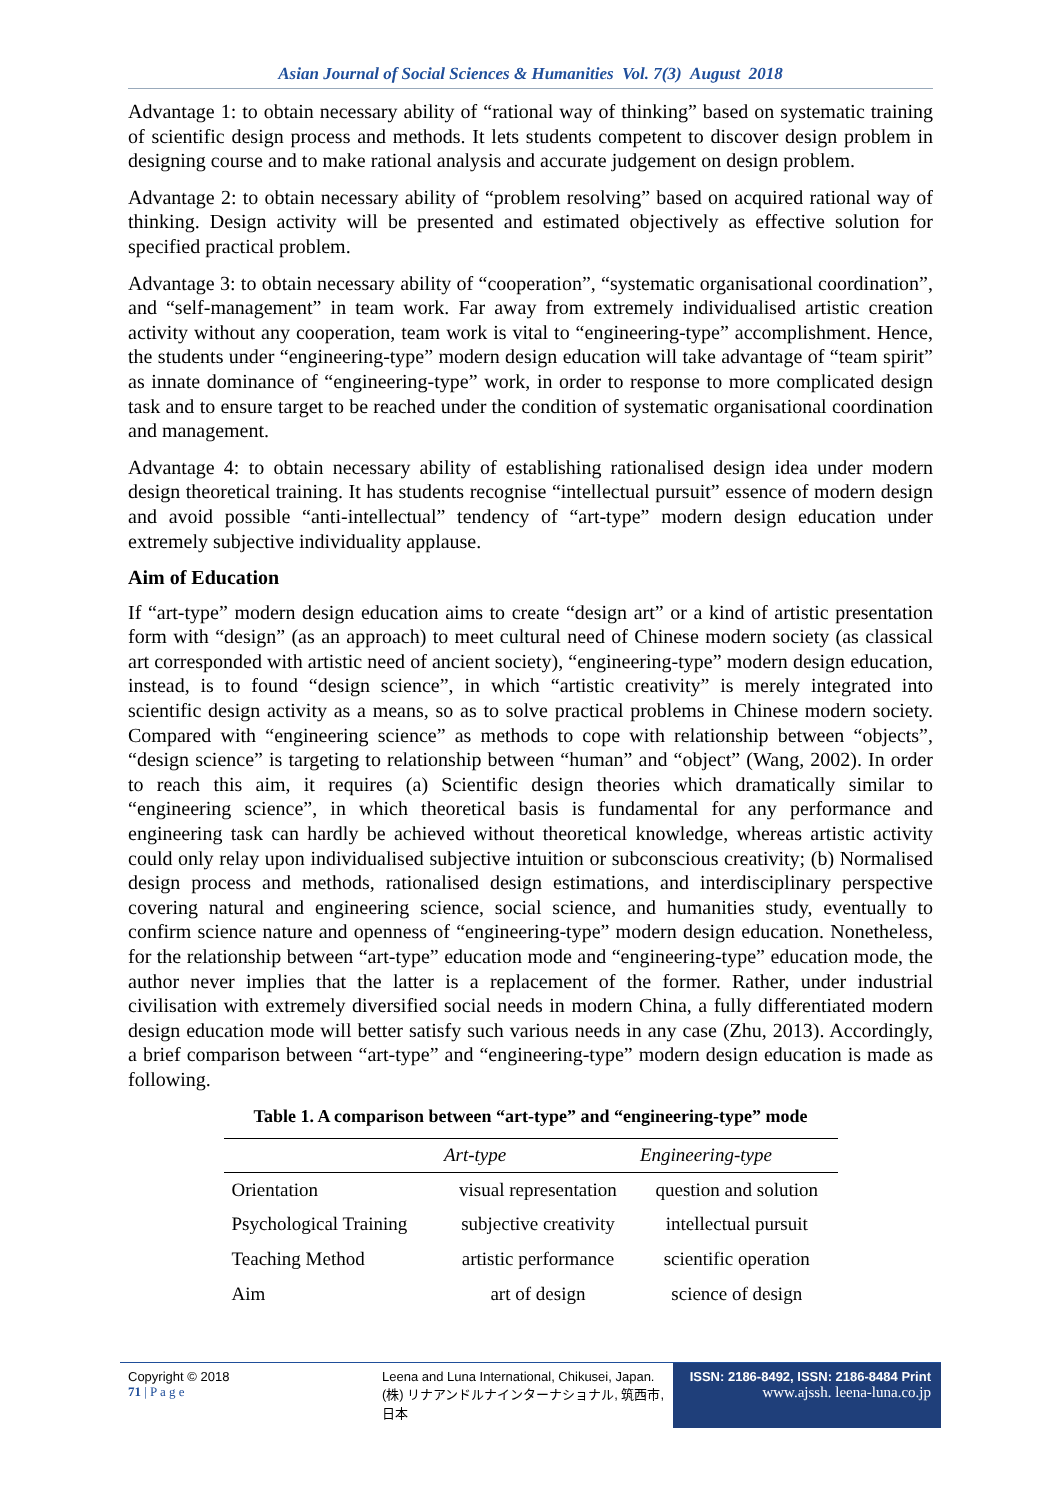Asian Journal of Social Sciences & Humanities Vol. 7(3) August 2018
Advantage 1: to obtain necessary ability of “rational way of thinking” based on systematic training of scientific design process and methods. It lets students competent to discover design problem in designing course and to make rational analysis and accurate judgement on design problem.
Advantage 2: to obtain necessary ability of “problem resolving” based on acquired rational way of thinking. Design activity will be presented and estimated objectively as effective solution for specified practical problem.
Advantage 3: to obtain necessary ability of “cooperation”, “systematic organisational coordination”, and “self-management” in team work. Far away from extremely individualised artistic creation activity without any cooperation, team work is vital to “engineering-type” accomplishment. Hence, the students under “engineering-type” modern design education will take advantage of “team spirit” as innate dominance of “engineering-type” work, in order to response to more complicated design task and to ensure target to be reached under the condition of systematic organisational coordination and management.
Advantage 4: to obtain necessary ability of establishing rationalised design idea under modern design theoretical training. It has students recognise “intellectual pursuit” essence of modern design and avoid possible “anti-intellectual” tendency of “art-type” modern design education under extremely subjective individuality applause.
Aim of Education
If “art-type” modern design education aims to create “design art” or a kind of artistic presentation form with “design” (as an approach) to meet cultural need of Chinese modern society (as classical art corresponded with artistic need of ancient society), “engineering-type” modern design education, instead, is to found “design science”, in which “artistic creativity” is merely integrated into scientific design activity as a means, so as to solve practical problems in Chinese modern society. Compared with “engineering science” as methods to cope with relationship between “objects”, “design science” is targeting to relationship between “human” and “object” (Wang, 2002). In order to reach this aim, it requires (a) Scientific design theories which dramatically similar to “engineering science”, in which theoretical basis is fundamental for any performance and engineering task can hardly be achieved without theoretical knowledge, whereas artistic activity could only relay upon individualised subjective intuition or subconscious creativity; (b) Normalised design process and methods, rationalised design estimations, and interdisciplinary perspective covering natural and engineering science, social science, and humanities study, eventually to confirm science nature and openness of “engineering-type” modern design education. Nonetheless, for the relationship between “art-type” education mode and “engineering-type” education mode, the author never implies that the latter is a replacement of the former. Rather, under industrial civilisation with extremely diversified social needs in modern China, a fully differentiated modern design education mode will better satisfy such various needs in any case (Zhu, 2013). Accordingly, a brief comparison between “art-type” and “engineering-type” modern design education is made as following.
Table 1. A comparison between “art-type” and “engineering-type” mode
| | Art-type | Engineering-type |
| --- | --- | --- |
| Orientation | visual representation | question and solution |
| Psychological Training | subjective creativity | intellectual pursuit |
| Teaching Method | artistic performance | scientific operation |
| Aim | art of design | science of design |
Copyright © 2018
71 | P a g e
Leena and Luna International, Chikusei, Japan.
(株) リナアンドルナインターナショナル, 筑西市,日本
ISSN: 2186-8492, ISSN: 2186-8484 Print
www.ajssh. leena-luna.co.jp